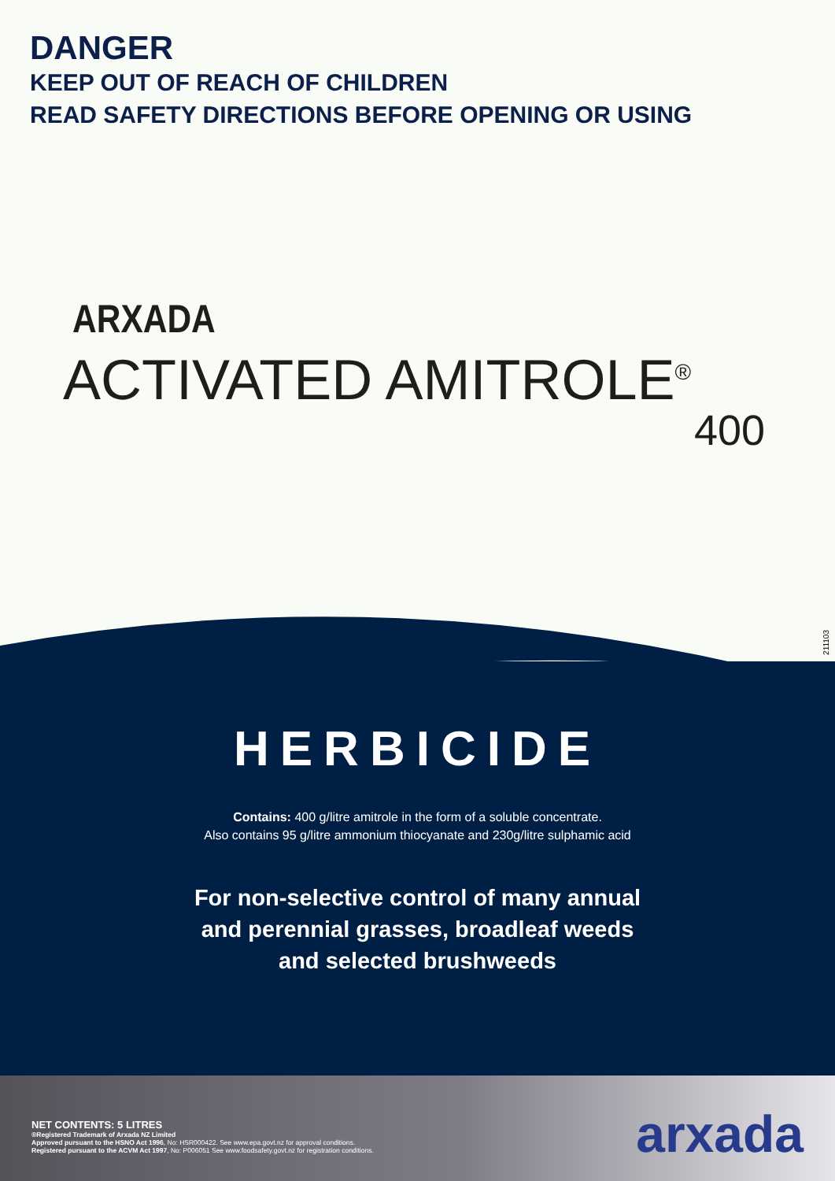DANGER
KEEP OUT OF REACH OF CHILDREN
READ SAFETY DIRECTIONS BEFORE OPENING OR USING
ARXADA
ACTIVATED AMITROLE<sup>®</sup>
400
211103
HERBICIDE
Contains: 400 g/litre amitrole in the form of a soluble concentrate.
Also contains 95 g/litre ammonium thiocyanate and 230g/litre sulphamic acid
For non-selective control of many annual
and perennial grasses, broadleaf weeds
and selected brushweeds
NET CONTENTS: 5 LITRES
®Registered Trademark of Arxada NZ Limited
Approved pursuant to the HSNO Act 1996, No: HSR000422. See www.epa.govt.nz for approval conditions.
Registered pursuant to the ACVM Act 1997, No: P006051 See www.foodsafety.govt.nz for registration conditions.
arxada